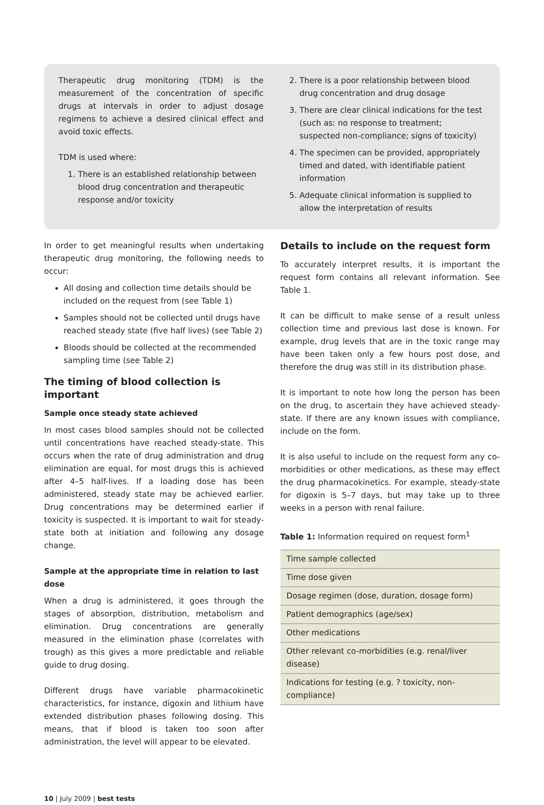Therapeutic drug monitoring (TDM) is the measurement of the concentration of specific drugs at intervals in order to adjust dosage regimens to achieve a desired clinical effect and avoid toxic effects.
TDM is used where:
1. There is an established relationship between blood drug concentration and therapeutic response and/or toxicity
2. There is a poor relationship between blood drug concentration and drug dosage
3. There are clear clinical indications for the test (such as: no response to treatment; suspected non-compliance; signs of toxicity)
4. The specimen can be provided, appropriately timed and dated, with identifiable patient information
5. Adequate clinical information is supplied to allow the interpretation of results
In order to get meaningful results when undertaking therapeutic drug monitoring, the following needs to occur:
All dosing and collection time details should be included on the request from (see Table 1)
Samples should not be collected until drugs have reached steady state (five half lives) (see Table 2)
Bloods should be collected at the recommended sampling time (see Table 2)
The timing of blood collection is important
Sample once steady state achieved
In most cases blood samples should not be collected until concentrations have reached steady-state. This occurs when the rate of drug administration and drug elimination are equal, for most drugs this is achieved after 4–5 half-lives. If a loading dose has been administered, steady state may be achieved earlier. Drug concentrations may be determined earlier if toxicity is suspected. It is important to wait for steady-state both at initiation and following any dosage change.
Sample at the appropriate time in relation to last dose
When a drug is administered, it goes through the stages of absorption, distribution, metabolism and elimination. Drug concentrations are generally measured in the elimination phase (correlates with trough) as this gives a more predictable and reliable guide to drug dosing.
Different drugs have variable pharmacokinetic characteristics, for instance, digoxin and lithium have extended distribution phases following dosing. This means, that if blood is taken too soon after administration, the level will appear to be elevated.
Details to include on the request form
To accurately interpret results, it is important the request form contains all relevant information. See Table 1.
It can be difficult to make sense of a result unless collection time and previous last dose is known. For example, drug levels that are in the toxic range may have been taken only a few hours post dose, and therefore the drug was still in its distribution phase.
It is important to note how long the person has been on the drug, to ascertain they have achieved steady-state. If there are any known issues with compliance, include on the form.
It is also useful to include on the request form any co-morbidities or other medications, as these may effect the drug pharmacokinetics. For example, steady-state for digoxin is 5–7 days, but may take up to three weeks in a person with renal failure.
Table 1: Information required on request form<sup>1</sup>
| Time sample collected |
| Time dose given |
| Dosage regimen (dose, duration, dosage form) |
| Patient demographics (age/sex) |
| Other medications |
| Other relevant co-morbidities (e.g. renal/liver disease) |
| Indications for testing (e.g. ? toxicity, non-compliance) |
10 | July 2009 | best tests